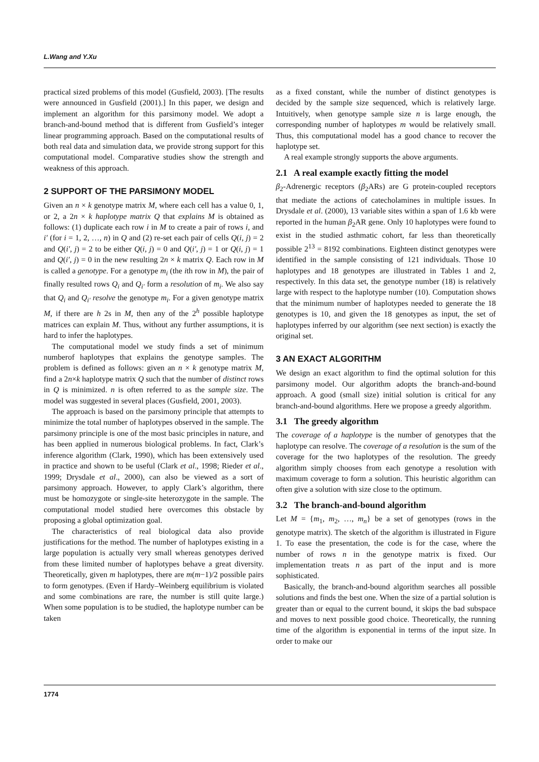L.Wang and Y.Xu
practical sized problems of this model (Gusfield, 2003). [The results were announced in Gusfield (2001).] In this paper, we design and implement an algorithm for this parsimony model. We adopt a branch-and-bound method that is different from Gusfield’s integer linear programming approach. Based on the computational results of both real data and simulation data, we provide strong support for this computational model. Comparative studies show the strength and weakness of this approach.
2 SUPPORT OF THE PARSIMONY MODEL
Given an n × k genotype matrix M, where each cell has a value 0, 1, or 2, a 2n × k haplotype matrix Q that explains M is obtained as follows: (1) duplicate each row i in M to create a pair of rows i, and i′ (for i = 1, 2, …, n) in Q and (2) re-set each pair of cells Q(i, j) = 2 and Q(i′, j) = 2 to be either Q(i, j) = 0 and Q(i′, j) = 1 or Q(i, j) = 1 and Q(i′, j) = 0 in the new resulting 2n × k matrix Q. Each row in M is called a genotype. For a genotype m<sub>i</sub> (the ith row in M), the pair of finally resulted rows Q<sub>i</sub> and Q<sub>i′</sub> form a resolution of m<sub>i</sub>. We also say that Q<sub>i</sub> and Q<sub>i′</sub> resolve the genotype m<sub>i</sub>. For a given genotype matrix M, if there are h 2s in M, then any of the 2<sup>h</sup> possible haplotype matrices can explain M. Thus, without any further assumptions, it is hard to infer the haplotypes.
The computational model we study finds a set of minimum numberof haplotypes that explains the genotype samples. The problem is defined as follows: given an n × k genotype matrix M, find a 2n×k haplotype matrix Q such that the number of distinct rows in Q is minimized. n is often referred to as the sample size. The model was suggested in several places (Gusfield, 2001, 2003).
The approach is based on the parsimony principle that attempts to minimize the total number of haplotypes observed in the sample. The parsimony principle is one of the most basic principles in nature, and has been applied in numerous biological problems. In fact, Clark’s inference algorithm (Clark, 1990), which has been extensively used in practice and shown to be useful (Clark et al., 1998; Rieder et al., 1999; Drysdale et al., 2000), can also be viewed as a sort of parsimony approach. However, to apply Clark’s algorithm, there must be homozygote or single-site heterozygote in the sample. The computational model studied here overcomes this obstacle by proposing a global optimization goal.
The characteristics of real biological data also provide justifications for the method. The number of haplotypes existing in a large population is actually very small whereas genotypes derived from these limited number of haplotypes behave a great diversity. Theoretically, given m haplotypes, there are m(m−1)/2 possible pairs to form genotypes. (Even if Hardy–Weinberg equilibrium is violated and some combinations are rare, the number is still quite large.) When some population is to be studied, the haplotype number can be taken
as a fixed constant, while the number of distinct genotypes is decided by the sample size sequenced, which is relatively large. Intuitively, when genotype sample size n is large enough, the corresponding number of haplotypes m would be relatively small. Thus, this computational model has a good chance to recover the haplotype set.
A real example strongly supports the above arguments.
2.1 A real example exactly fitting the model
β<sub>2</sub>-Adrenergic receptors (β<sub>2</sub>ARs) are G protein-coupled receptors that mediate the actions of catecholamines in multiple issues. In Drysdale et al. (2000), 13 variable sites within a span of 1.6 kb were reported in the human β<sub>2</sub>AR gene. Only 10 haplotypes were found to exist in the studied asthmatic cohort, far less than theoretically possible 2<sup>13</sup> = 8192 combinations. Eighteen distinct genotypes were identified in the sample consisting of 121 individuals. Those 10 haplotypes and 18 genotypes are illustrated in Tables 1 and 2, respectively. In this data set, the genotype number (18) is relatively large with respect to the haplotype number (10). Computation shows that the minimum number of haplotypes needed to generate the 18 genotypes is 10, and given the 18 genotypes as input, the set of haplotypes inferred by our algorithm (see next section) is exactly the original set.
3 AN EXACT ALGORITHM
We design an exact algorithm to find the optimal solution for this parsimony model. Our algorithm adopts the branch-and-bound approach. A good (small size) initial solution is critical for any branch-and-bound algorithms. Here we propose a greedy algorithm.
3.1 The greedy algorithm
The coverage of a haplotype is the number of genotypes that the haplotype can resolve. The coverage of a resolution is the sum of the coverage for the two haplotypes of the resolution. The greedy algorithm simply chooses from each genotype a resolution with maximum coverage to form a solution. This heuristic algorithm can often give a solution with size close to the optimum.
3.2 The branch-and-bound algorithm
Let M = {m<sub>1</sub>, m<sub>2</sub>, …, m<sub>n</sub>} be a set of genotypes (rows in the genotype matrix). The sketch of the algorithm is illustrated in Figure 1. To ease the presentation, the code is for the case, where the number of rows n in the genotype matrix is fixed. Our implementation treats n as part of the input and is more sophisticated.
Basically, the branch-and-bound algorithm searches all possible solutions and finds the best one. When the size of a partial solution is greater than or equal to the current bound, it skips the bad subspace and moves to next possible good choice. Theoretically, the running time of the algorithm is exponential in terms of the input size. In order to make our
1774